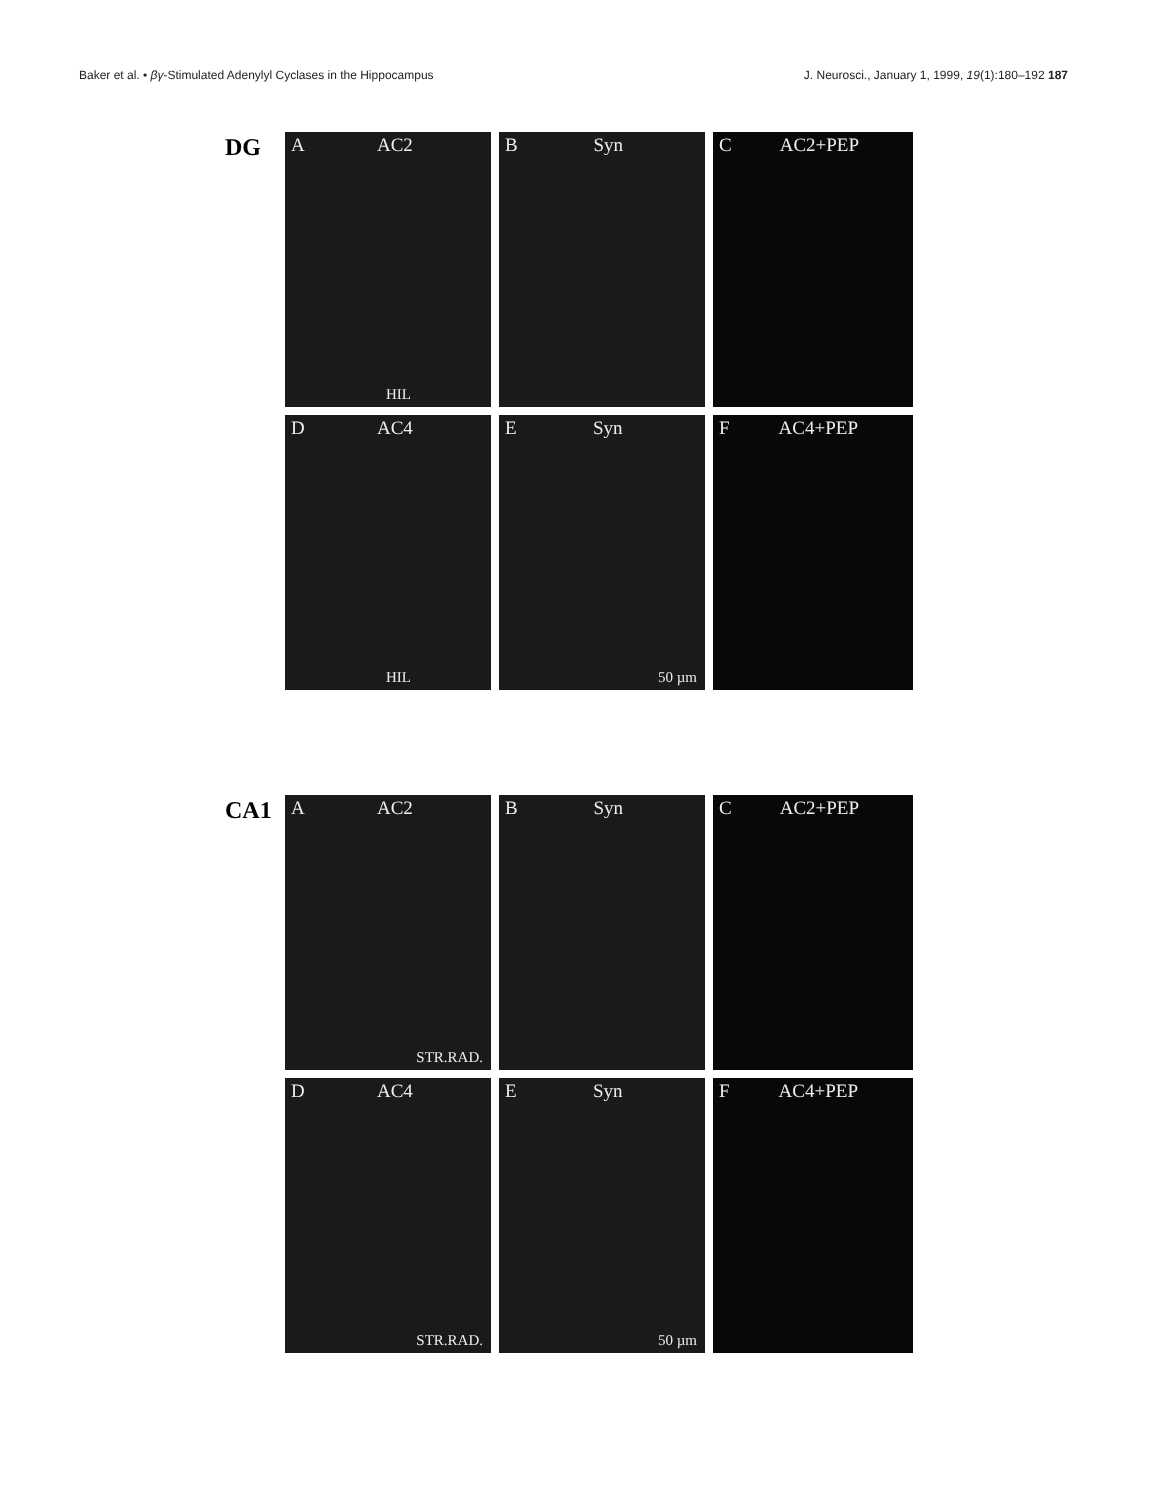Baker et al. • βγ-Stimulated Adenylyl Cyclases in the Hippocampus
J. Neurosci., January 1, 1999, 19(1):180–192 187
DG
A AC2
HIL
B Syn
C AC2+PEP
D AC4
HIL
E Syn
50 µm
F AC4+PEP
CA1
A AC2
STR.RAD.
B Syn
C AC2+PEP
D AC4
STR.RAD.
E Syn
50 µm
F AC4+PEP